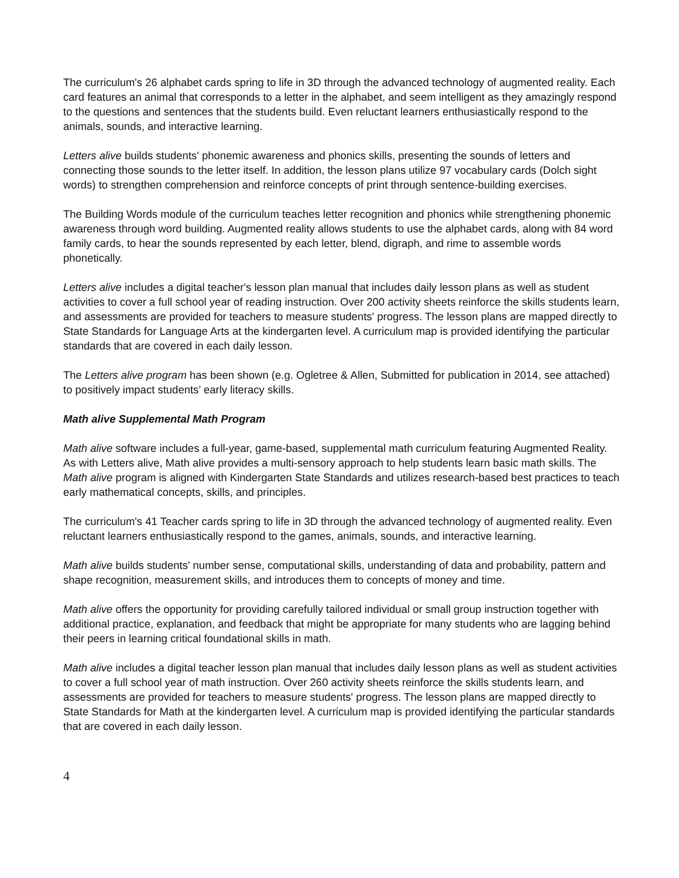The curriculum's 26 alphabet cards spring to life in 3D through the advanced technology of augmented reality. Each card features an animal that corresponds to a letter in the alphabet, and seem intelligent as they amazingly respond to the questions and sentences that the students build. Even reluctant learners enthusiastically respond to the animals, sounds, and interactive learning.
Letters alive builds students' phonemic awareness and phonics skills, presenting the sounds of letters and connecting those sounds to the letter itself. In addition, the lesson plans utilize 97 vocabulary cards (Dolch sight words) to strengthen comprehension and reinforce concepts of print through sentence-building exercises.
The Building Words module of the curriculum teaches letter recognition and phonics while strengthening phonemic awareness through word building. Augmented reality allows students to use the alphabet cards, along with 84 word family cards, to hear the sounds represented by each letter, blend, digraph, and rime to assemble words phonetically.
Letters alive includes a digital teacher's lesson plan manual that includes daily lesson plans as well as student activities to cover a full school year of reading instruction. Over 200 activity sheets reinforce the skills students learn, and assessments are provided for teachers to measure students' progress. The lesson plans are mapped directly to State Standards for Language Arts at the kindergarten level. A curriculum map is provided identifying the particular standards that are covered in each daily lesson.
The Letters alive program has been shown (e.g. Ogletree & Allen, Submitted for publication in 2014, see attached) to positively impact students’ early literacy skills.
Math alive Supplemental Math Program
Math alive software includes a full-year, game-based, supplemental math curriculum featuring Augmented Reality. As with Letters alive, Math alive provides a multi-sensory approach to help students learn basic math skills. The Math alive program is aligned with Kindergarten State Standards and utilizes research-based best practices to teach early mathematical concepts, skills, and principles.
The curriculum's 41 Teacher cards spring to life in 3D through the advanced technology of augmented reality. Even reluctant learners enthusiastically respond to the games, animals, sounds, and interactive learning.
Math alive builds students' number sense, computational skills, understanding of data and probability, pattern and shape recognition, measurement skills, and introduces them to concepts of money and time.
Math alive offers the opportunity for providing carefully tailored individual or small group instruction together with additional practice, explanation, and feedback that might be appropriate for many students who are lagging behind their peers in learning critical foundational skills in math.
Math alive includes a digital teacher lesson plan manual that includes daily lesson plans as well as student activities to cover a full school year of math instruction. Over 260 activity sheets reinforce the skills students learn, and assessments are provided for teachers to measure students' progress. The lesson plans are mapped directly to State Standards for Math at the kindergarten level. A curriculum map is provided identifying the particular standards that are covered in each daily lesson.
4